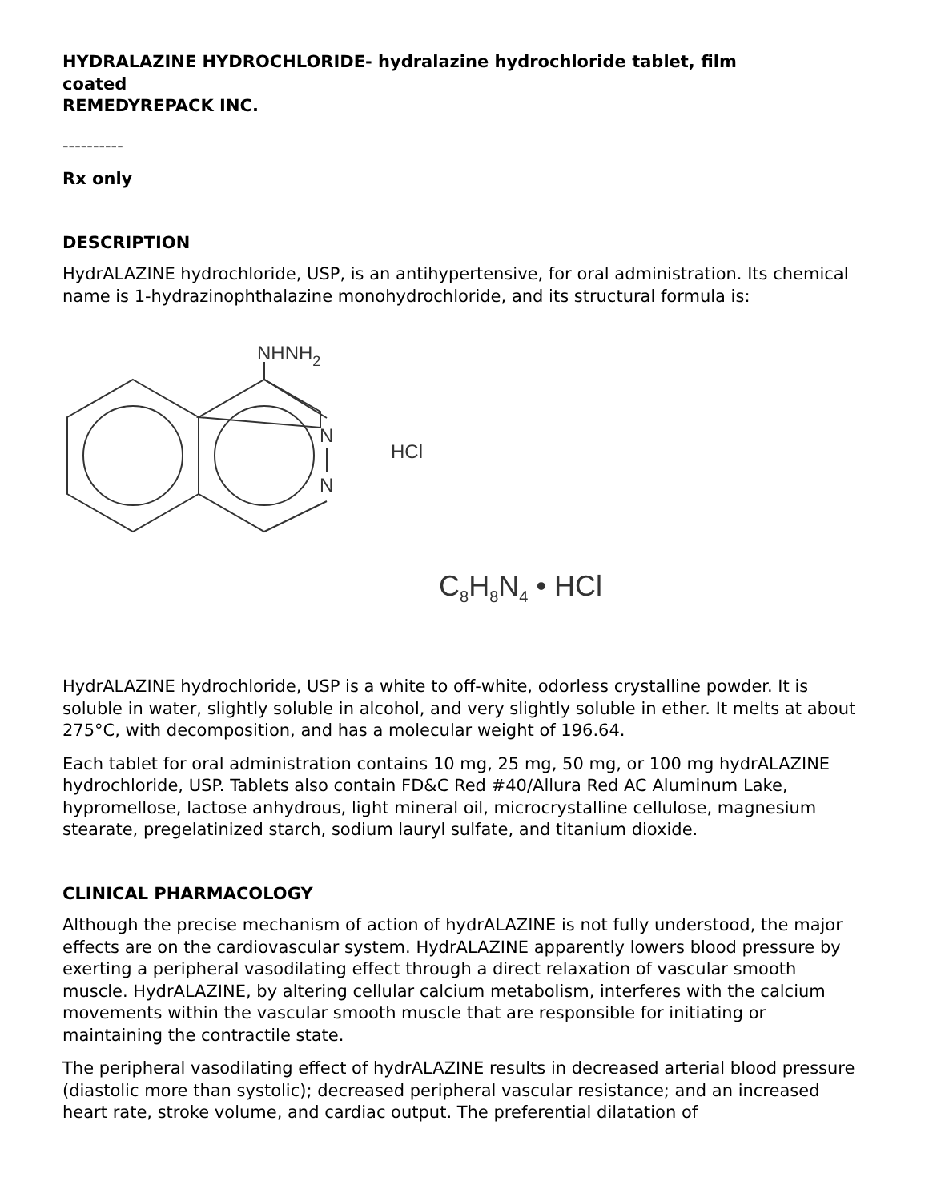HYDRALAZINE HYDROCHLORIDE- hydralazine hydrochloride tablet, film coated
REMEDYREPACK INC.
----------
Rx only
DESCRIPTION
HydrALAZINE hydrochloride, USP, is an antihypertensive, for oral administration. Its chemical name is 1-hydrazinophthalazine monohydrochloride, and its structural formula is:
NHNH2
N
N
HCl
C8H8N4 • HCl
HydrALAZINE hydrochloride, USP is a white to off-white, odorless crystalline powder. It is soluble in water, slightly soluble in alcohol, and very slightly soluble in ether. It melts at about 275°C, with decomposition, and has a molecular weight of 196.64.
Each tablet for oral administration contains 10 mg, 25 mg, 50 mg, or 100 mg hydrALAZINE hydrochloride, USP. Tablets also contain FD&C Red #40/Allura Red AC Aluminum Lake, hypromellose, lactose anhydrous, light mineral oil, microcrystalline cellulose, magnesium stearate, pregelatinized starch, sodium lauryl sulfate, and titanium dioxide.
CLINICAL PHARMACOLOGY
Although the precise mechanism of action of hydrALAZINE is not fully understood, the major effects are on the cardiovascular system. HydrALAZINE apparently lowers blood pressure by exerting a peripheral vasodilating effect through a direct relaxation of vascular smooth muscle. HydrALAZINE, by altering cellular calcium metabolism, interferes with the calcium movements within the vascular smooth muscle that are responsible for initiating or maintaining the contractile state.
The peripheral vasodilating effect of hydrALAZINE results in decreased arterial blood pressure (diastolic more than systolic); decreased peripheral vascular resistance; and an increased heart rate, stroke volume, and cardiac output. The preferential dilatation of